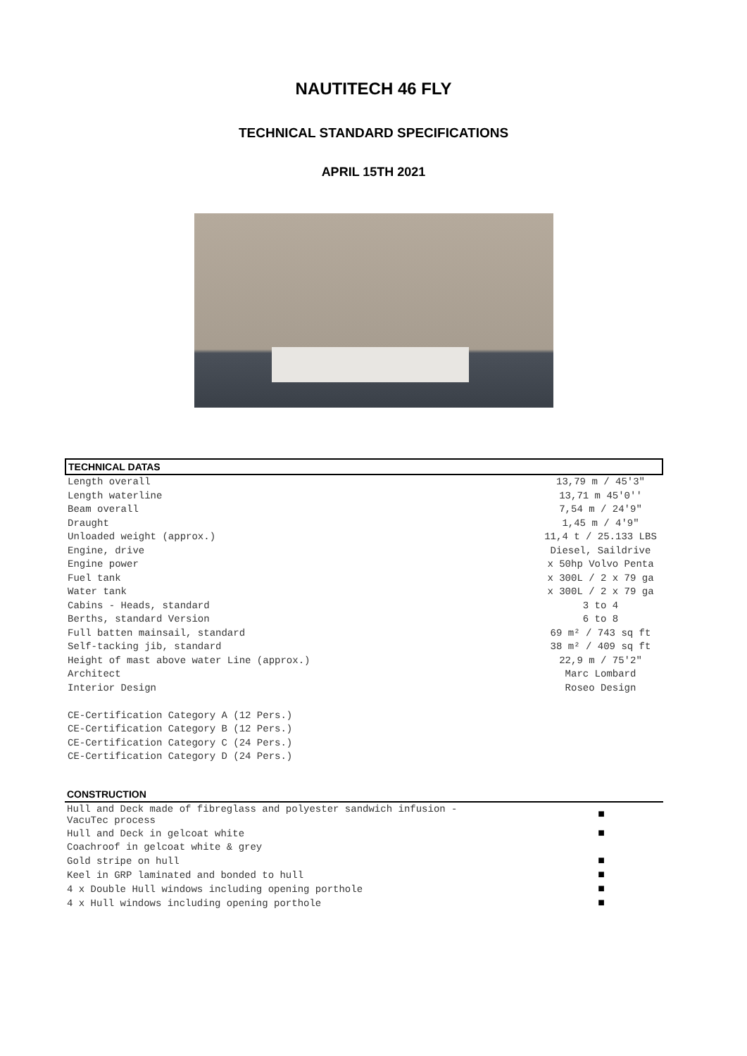NAUTITECH 46 FLY
TECHNICAL STANDARD SPECIFICATIONS
APRIL 15TH 2021
| TECHNICAL DATAS | |
| Length overall | 13,79 m / 45'3" |
| Length waterline | 13,71 m 45'0'' |
| Beam overall | 7,54 m / 24'9" |
| Draught | 1,45 m / 4'9" |
| Unloaded weight (approx.) | 11,4 t / 25.133 LBS |
| Engine, drive | Diesel, Saildrive |
| Engine power | x 50hp Volvo Penta |
| Fuel tank | x 300L / 2 x 79 ga |
| Water tank | x 300L / 2 x 79 ga |
| Cabins - Heads, standard | 3 to 4 |
| Berths, standard Version | 6 to 8 |
| Full batten mainsail, standard | 69 m² / 743 sq ft |
| Self-tacking jib, standard | 38 m² / 409 sq ft |
| Height of mast above water Line (approx.) | 22,9 m / 75'2" |
| Architect | Marc Lombard |
| Interior Design | Roseo Design |
| CE-Certification Category A (12 Pers.) | |
| CE-Certification Category B (12 Pers.) | |
| CE-Certification Category C (24 Pers.) | |
| CE-Certification Category D (24 Pers.) | |
| CONSTRUCTION | |
| Hull and Deck made of fibreglass and polyester sandwich infusion - VacuTec process | ■ |
| Hull and Deck in gelcoat white | ■ |
| Coachroof in gelcoat white & grey | |
| Gold stripe on hull | ■ |
| Keel in GRP laminated and bonded to hull | ■ |
| 4 x Double Hull windows including opening porthole | ■ |
| 4 x Hull windows including opening porthole | ■ |